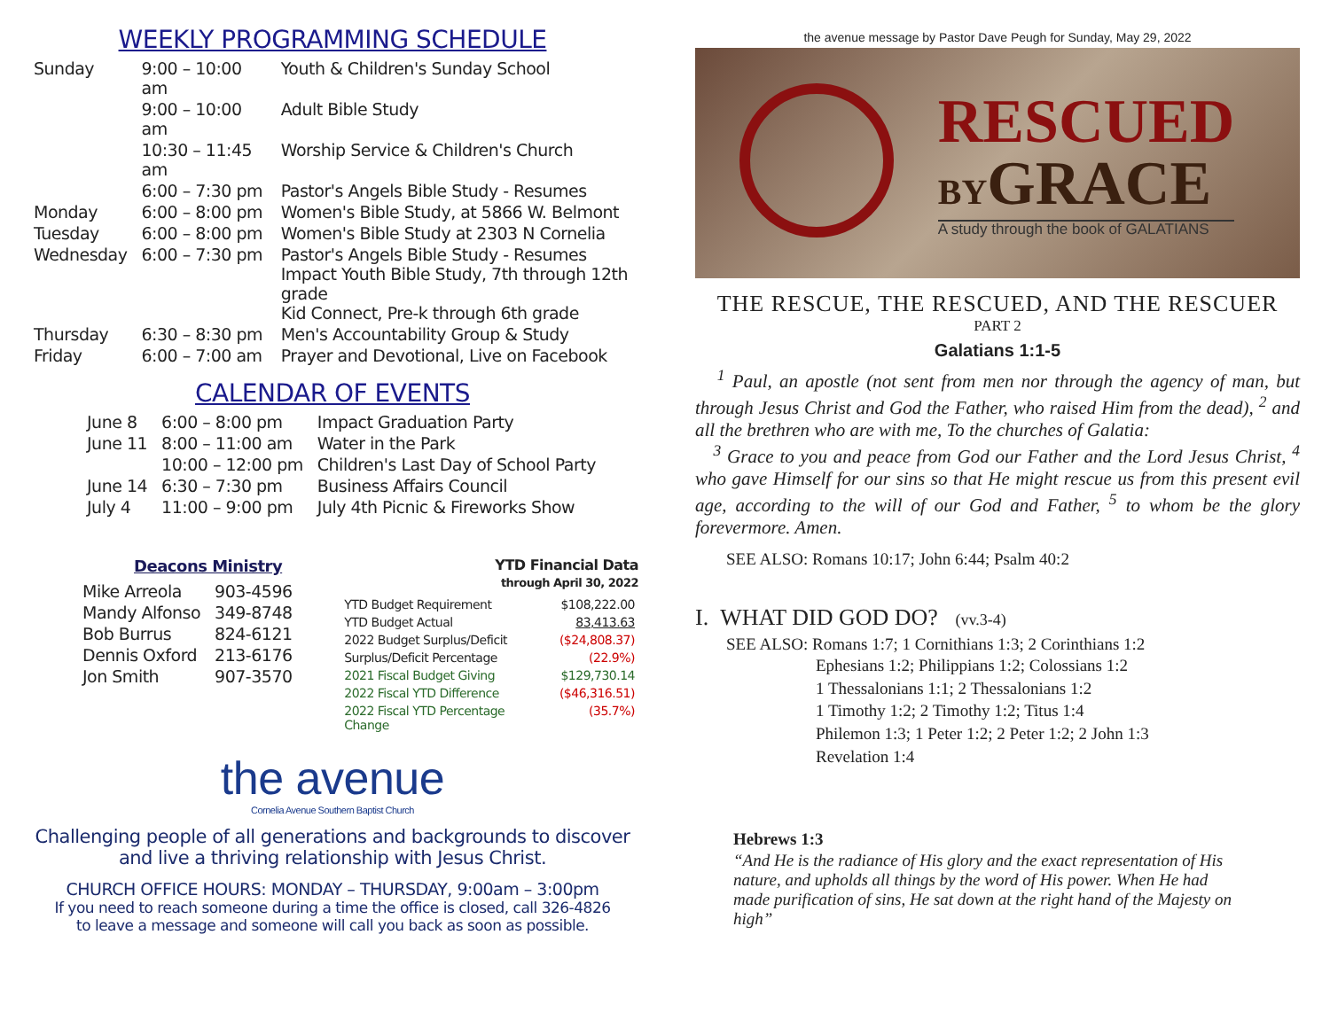WEEKLY PROGRAMMING SCHEDULE
| Sunday | 9:00 – 10:00 am | Youth & Children's Sunday School |
| | 9:00 – 10:00 am | Adult Bible Study |
| | 10:30 – 11:45 am | Worship Service & Children's Church |
| | 6:00 – 7:30 pm | Pastor's Angels Bible Study - Resumes |
| Monday | 6:00 – 8:00 pm | Women's Bible Study, at 5866 W. Belmont |
| Tuesday | 6:00 – 8:00 pm | Women's Bible Study at 2303 N Cornelia |
| Wednesday | 6:00 – 7:30 pm | Pastor's Angels Bible Study - Resumes Impact Youth Bible Study, 7th through 12th grade Kid Connect, Pre-k through 6th grade |
| Thursday | 6:30 – 8:30 pm | Men's Accountability Group & Study |
| Friday | 6:00 – 7:00 am | Prayer and Devotional, Live on Facebook |
CALENDAR OF EVENTS
| June 8 | 6:00 – 8:00 pm | Impact Graduation Party |
| June 11 | 8:00 – 11:00 am | Water in the Park |
| | 10:00 – 12:00 pm | Children's Last Day of School Party |
| June 14 | 6:30 – 7:30 pm | Business Affairs Council |
| July 4 | 11:00 – 9:00 pm | July 4th Picnic & Fireworks Show |
Deacons Ministry
| Mike Arreola | 903-4596 |
| Mandy Alfonso | 349-8748 |
| Bob Burrus | 824-6121 |
| Dennis Oxford | 213-6176 |
| Jon Smith | 907-3570 |
YTD Financial Data
through April 30, 2022
| YTD Budget Requirement | $108,222.00 |
| YTD Budget Actual | 83,413.63 |
| 2022 Budget Surplus/Deficit | ($24,808.37) |
| Surplus/Deficit Percentage | (22.9%) |
| 2021 Fiscal Budget Giving | $129,730.14 |
| 2022 Fiscal YTD Difference | ($46,316.51) |
| 2022 Fiscal YTD Percentage Change | (35.7%) |
the avenue
Cornelia Avenue Southern Baptist Church
Challenging people of all generations and backgrounds to discover and live a thriving relationship with Jesus Christ.
CHURCH OFFICE HOURS: MONDAY – THURSDAY, 9:00am – 3:00pm
If you need to reach someone during a time the office is closed, call 326-4826
to leave a message and someone will call you back as soon as possible.
the avenue message by Pastor Dave Peugh for Sunday, May 29, 2022
RESCUED
BY GRACE
A study through the book of GALATIANS
THE RESCUE, THE RESCUED, AND THE RESCUER
PART 2
Galatians 1:1-5
<sup>1</sup> Paul, an apostle (not sent from men nor through the agency of man, but through Jesus Christ and God the Father, who raised Him from the dead), <sup>2</sup> and all the brethren who are with me, To the churches of Galatia:
<sup>3</sup> Grace to you and peace from God our Father and the Lord Jesus Christ, <sup>4</sup> who gave Himself for our sins so that He might rescue us from this present evil age, according to the will of our God and Father, <sup>5</sup> to whom be the glory forevermore. Amen.
SEE ALSO: Romans 10:17; John 6:44; Psalm 40:2
I. WHAT DID GOD DO? (vv.3-4)
SEE ALSO: Romans 1:7; 1 Cornithians 1:3; 2 Corinthians 1:2
Ephesians 1:2; Philippians 1:2; Colossians 1:2
1 Thessalonians 1:1; 2 Thessalonians 1:2
1 Timothy 1:2; 2 Timothy 1:2; Titus 1:4
Philemon 1:3; 1 Peter 1:2; 2 Peter 1:2; 2 John 1:3
Revelation 1:4
Hebrews 1:3
“And He is the radiance of His glory and the exact representation of His nature, and upholds all things by the word of His power. When He had made purification of sins, He sat down at the right hand of the Majesty on high”